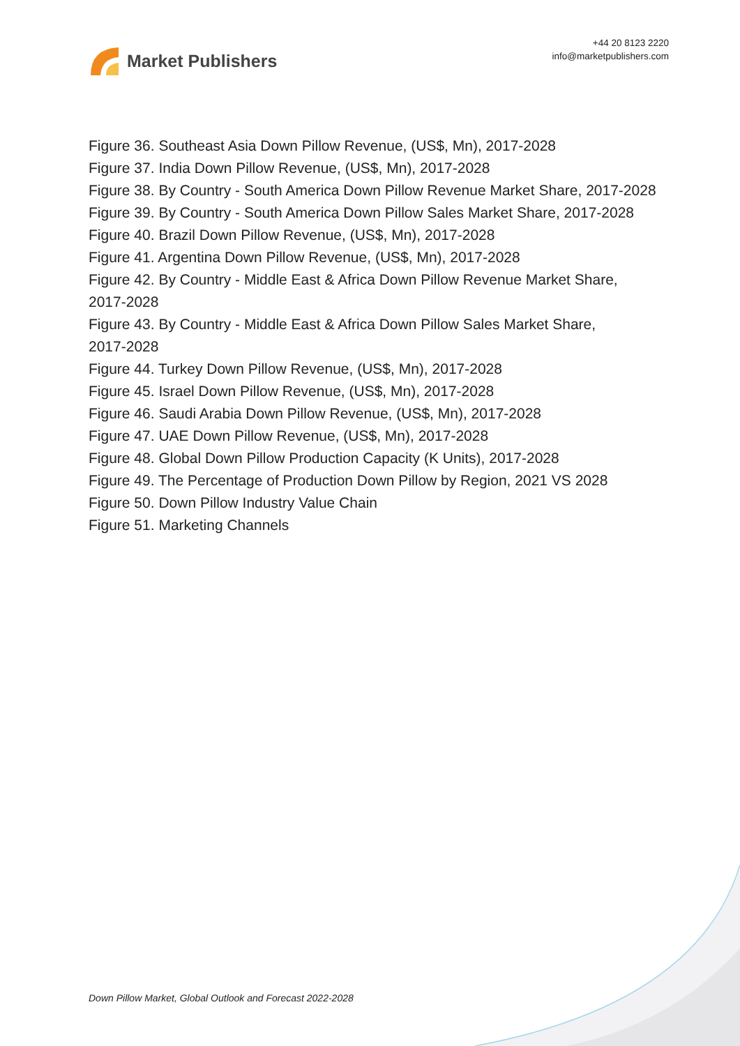Market Publishers
+44 20 8123 2220
info@marketpublishers.com
Figure 36. Southeast Asia Down Pillow Revenue, (US$, Mn), 2017-2028
Figure 37. India Down Pillow Revenue, (US$, Mn), 2017-2028
Figure 38. By Country - South America Down Pillow Revenue Market Share, 2017-2028
Figure 39. By Country - South America Down Pillow Sales Market Share, 2017-2028
Figure 40. Brazil Down Pillow Revenue, (US$, Mn), 2017-2028
Figure 41. Argentina Down Pillow Revenue, (US$, Mn), 2017-2028
Figure 42. By Country - Middle East & Africa Down Pillow Revenue Market Share,
2017-2028
Figure 43. By Country - Middle East & Africa Down Pillow Sales Market Share,
2017-2028
Figure 44. Turkey Down Pillow Revenue, (US$, Mn), 2017-2028
Figure 45. Israel Down Pillow Revenue, (US$, Mn), 2017-2028
Figure 46. Saudi Arabia Down Pillow Revenue, (US$, Mn), 2017-2028
Figure 47. UAE Down Pillow Revenue, (US$, Mn), 2017-2028
Figure 48. Global Down Pillow Production Capacity (K Units), 2017-2028
Figure 49. The Percentage of Production Down Pillow by Region, 2021 VS 2028
Figure 50. Down Pillow Industry Value Chain
Figure 51. Marketing Channels
Down Pillow Market, Global Outlook and Forecast 2022-2028